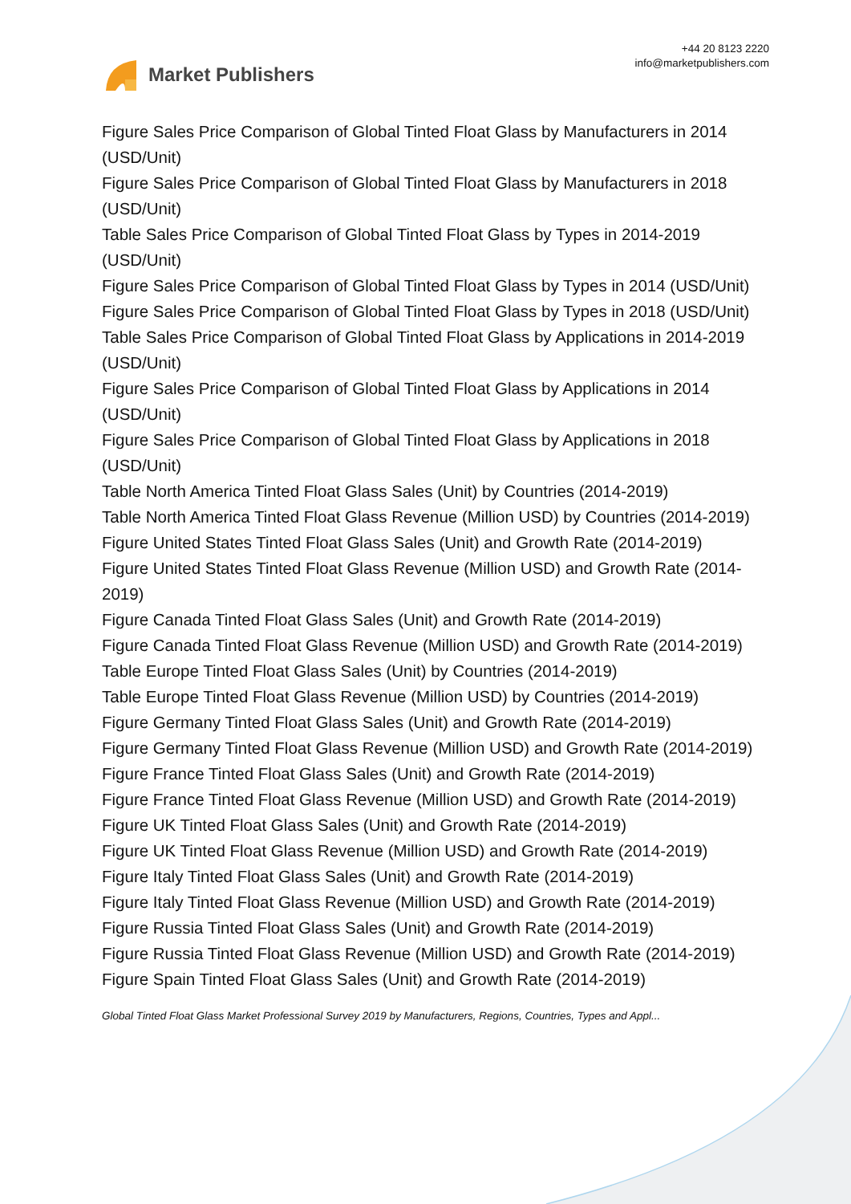Market Publishers
+44 20 8123 2220
info@marketpublishers.com
Figure Sales Price Comparison of Global Tinted Float Glass by Manufacturers in 2014 (USD/Unit)
Figure Sales Price Comparison of Global Tinted Float Glass by Manufacturers in 2018 (USD/Unit)
Table Sales Price Comparison of Global Tinted Float Glass by Types in 2014-2019 (USD/Unit)
Figure Sales Price Comparison of Global Tinted Float Glass by Types in 2014 (USD/Unit)
Figure Sales Price Comparison of Global Tinted Float Glass by Types in 2018 (USD/Unit)
Table Sales Price Comparison of Global Tinted Float Glass by Applications in 2014-2019 (USD/Unit)
Figure Sales Price Comparison of Global Tinted Float Glass by Applications in 2014 (USD/Unit)
Figure Sales Price Comparison of Global Tinted Float Glass by Applications in 2018 (USD/Unit)
Table North America Tinted Float Glass Sales (Unit) by Countries (2014-2019)
Table North America Tinted Float Glass Revenue (Million USD) by Countries (2014-2019)
Figure United States Tinted Float Glass Sales (Unit) and Growth Rate (2014-2019)
Figure United States Tinted Float Glass Revenue (Million USD) and Growth Rate (2014-2019)
Figure Canada Tinted Float Glass Sales (Unit) and Growth Rate (2014-2019)
Figure Canada Tinted Float Glass Revenue (Million USD) and Growth Rate (2014-2019)
Table Europe Tinted Float Glass Sales (Unit) by Countries (2014-2019)
Table Europe Tinted Float Glass Revenue (Million USD) by Countries (2014-2019)
Figure Germany Tinted Float Glass Sales (Unit) and Growth Rate (2014-2019)
Figure Germany Tinted Float Glass Revenue (Million USD) and Growth Rate (2014-2019)
Figure France Tinted Float Glass Sales (Unit) and Growth Rate (2014-2019)
Figure France Tinted Float Glass Revenue (Million USD) and Growth Rate (2014-2019)
Figure UK Tinted Float Glass Sales (Unit) and Growth Rate (2014-2019)
Figure UK Tinted Float Glass Revenue (Million USD) and Growth Rate (2014-2019)
Figure Italy Tinted Float Glass Sales (Unit) and Growth Rate (2014-2019)
Figure Italy Tinted Float Glass Revenue (Million USD) and Growth Rate (2014-2019)
Figure Russia Tinted Float Glass Sales (Unit) and Growth Rate (2014-2019)
Figure Russia Tinted Float Glass Revenue (Million USD) and Growth Rate (2014-2019)
Figure Spain Tinted Float Glass Sales (Unit) and Growth Rate (2014-2019)
Global Tinted Float Glass Market Professional Survey 2019 by Manufacturers, Regions, Countries, Types and Appl...